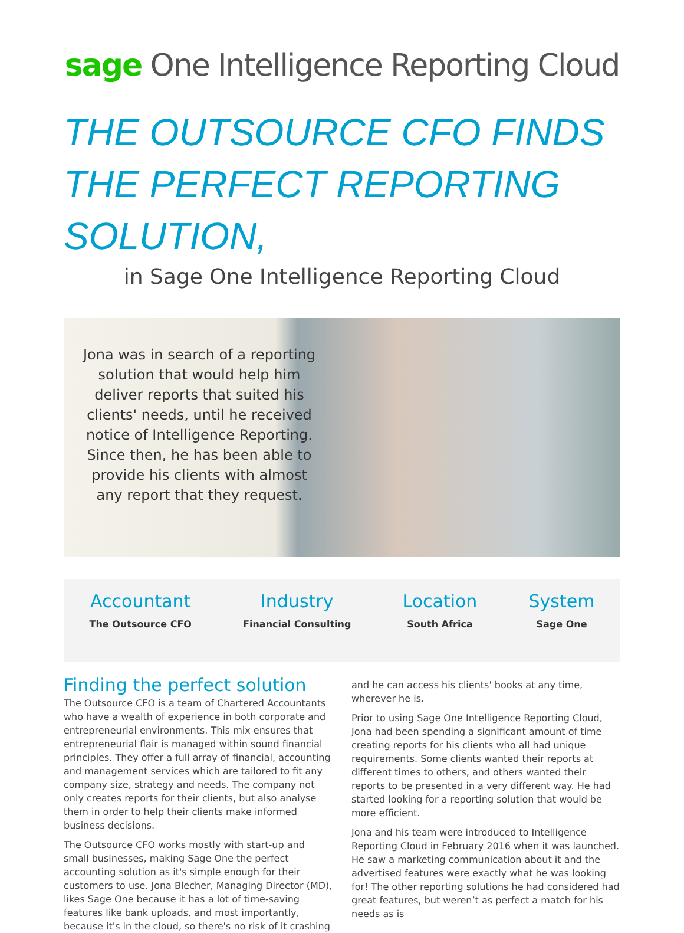sage One Intelligence Reporting Cloud
THE OUTSOURCE CFO FINDS THE PERFECT REPORTING SOLUTION,
in Sage One Intelligence Reporting Cloud
Jona was in search of a reporting solution that would help him deliver reports that suited his clients' needs, until he received notice of Intelligence Reporting. Since then, he has been able to provide his clients with almost any report that they request.
Accountant
The Outsource CFO
Industry
Financial Consulting
Location
South Africa
System
Sage One
Finding the perfect solution
The Outsource CFO is a team of Chartered Accountants who have a wealth of experience in both corporate and entrepreneurial environments. This mix ensures that entrepreneurial flair is managed within sound financial principles. They offer a full array of financial, accounting and management services which are tailored to fit any company size, strategy and needs. The company not only creates reports for their clients, but also analyse them in order to help their clients make informed business decisions.
The Outsource CFO works mostly with start-up and small businesses, making Sage One the perfect accounting solution as it's simple enough for their customers to use. Jona Blecher, Managing Director (MD), likes Sage One because it has a lot of time-saving features like bank uploads, and most importantly, because it's in the cloud, so there's no risk of it crashing and he can access his clients' books at any time, wherever he is.
Prior to using Sage One Intelligence Reporting Cloud, Jona had been spending a significant amount of time creating reports for his clients who all had unique requirements. Some clients wanted their reports at different times to others, and others wanted their reports to be presented in a very different way. He had started looking for a reporting solution that would be more efficient.
Jona and his team were introduced to Intelligence Reporting Cloud in February 2016 when it was launched. He saw a marketing communication about it and the advertised features were exactly what he was looking for! The other reporting solutions he had considered had great features, but weren’t as perfect a match for his needs as is